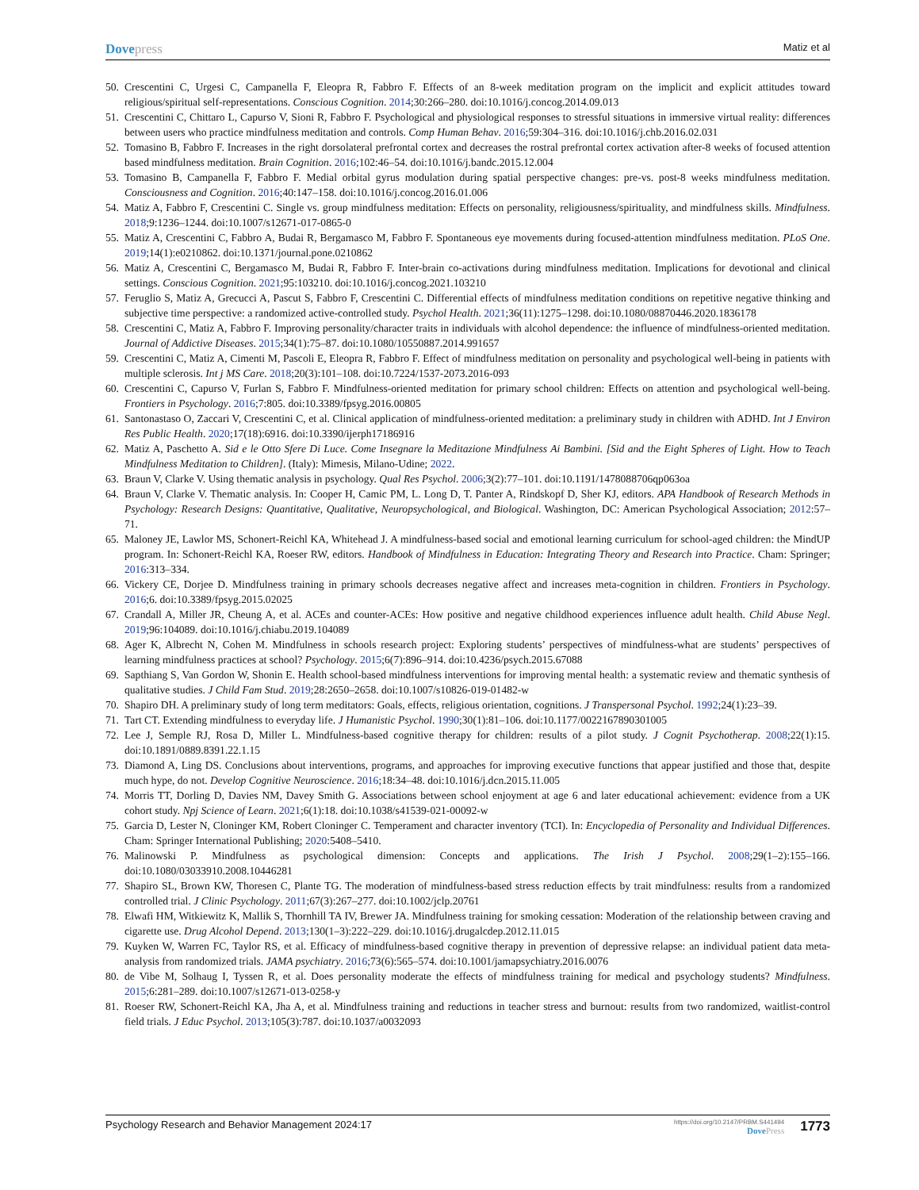Dovepress
Matiz et al
50. Crescentini C, Urgesi C, Campanella F, Eleopra R, Fabbro F. Effects of an 8-week meditation program on the implicit and explicit attitudes toward religious/spiritual self-representations. Conscious Cognition. 2014;30:266–280. doi:10.1016/j.concog.2014.09.013
51. Crescentini C, Chittaro L, Capurso V, Sioni R, Fabbro F. Psychological and physiological responses to stressful situations in immersive virtual reality: differences between users who practice mindfulness meditation and controls. Comp Human Behav. 2016;59:304–316. doi:10.1016/j.chb.2016.02.031
52. Tomasino B, Fabbro F. Increases in the right dorsolateral prefrontal cortex and decreases the rostral prefrontal cortex activation after-8 weeks of focused attention based mindfulness meditation. Brain Cognition. 2016;102:46–54. doi:10.1016/j.bandc.2015.12.004
53. Tomasino B, Campanella F, Fabbro F. Medial orbital gyrus modulation during spatial perspective changes: pre-vs. post-8 weeks mindfulness meditation. Consciousness and Cognition. 2016;40:147–158. doi:10.1016/j.concog.2016.01.006
54. Matiz A, Fabbro F, Crescentini C. Single vs. group mindfulness meditation: Effects on personality, religiousness/spirituality, and mindfulness skills. Mindfulness. 2018;9:1236–1244. doi:10.1007/s12671-017-0865-0
55. Matiz A, Crescentini C, Fabbro A, Budai R, Bergamasco M, Fabbro F. Spontaneous eye movements during focused-attention mindfulness meditation. PLoS One. 2019;14(1):e0210862. doi:10.1371/journal.pone.0210862
56. Matiz A, Crescentini C, Bergamasco M, Budai R, Fabbro F. Inter-brain co-activations during mindfulness meditation. Implications for devotional and clinical settings. Conscious Cognition. 2021;95:103210. doi:10.1016/j.concog.2021.103210
57. Feruglio S, Matiz A, Grecucci A, Pascut S, Fabbro F, Crescentini C. Differential effects of mindfulness meditation conditions on repetitive negative thinking and subjective time perspective: a randomized active-controlled study. Psychol Health. 2021;36(11):1275–1298. doi:10.1080/08870446.2020.1836178
58. Crescentini C, Matiz A, Fabbro F. Improving personality/character traits in individuals with alcohol dependence: the influence of mindfulness-oriented meditation. Journal of Addictive Diseases. 2015;34(1):75–87. doi:10.1080/10550887.2014.991657
59. Crescentini C, Matiz A, Cimenti M, Pascoli E, Eleopra R, Fabbro F. Effect of mindfulness meditation on personality and psychological well-being in patients with multiple sclerosis. Int j MS Care. 2018;20(3):101–108. doi:10.7224/1537-2073.2016-093
60. Crescentini C, Capurso V, Furlan S, Fabbro F. Mindfulness-oriented meditation for primary school children: Effects on attention and psychological well-being. Frontiers in Psychology. 2016;7:805. doi:10.3389/fpsyg.2016.00805
61. Santonastaso O, Zaccari V, Crescentini C, et al. Clinical application of mindfulness-oriented meditation: a preliminary study in children with ADHD. Int J Environ Res Public Health. 2020;17(18):6916. doi:10.3390/ijerph17186916
62. Matiz A, Paschetto A. Sid e le Otto Sfere Di Luce. Come Insegnare la Meditazione Mindfulness Ai Bambini. [Sid and the Eight Spheres of Light. How to Teach Mindfulness Meditation to Children]. (Italy): Mimesis, Milano-Udine; 2022.
63. Braun V, Clarke V. Using thematic analysis in psychology. Qual Res Psychol. 2006;3(2):77–101. doi:10.1191/1478088706qp063oa
64. Braun V, Clarke V. Thematic analysis. In: Cooper H, Camic PM, L. Long D, T. Panter A, Rindskopf D, Sher KJ, editors. APA Handbook of Research Methods in Psychology: Research Designs: Quantitative, Qualitative, Neuropsychological, and Biological. Washington, DC: American Psychological Association; 2012:57–71.
65. Maloney JE, Lawlor MS, Schonert-Reichl KA, Whitehead J. A mindfulness-based social and emotional learning curriculum for school-aged children: the MindUP program. In: Schonert-Reichl KA, Roeser RW, editors. Handbook of Mindfulness in Education: Integrating Theory and Research into Practice. Cham: Springer; 2016:313–334.
66. Vickery CE, Dorjee D. Mindfulness training in primary schools decreases negative affect and increases meta-cognition in children. Frontiers in Psychology. 2016;6. doi:10.3389/fpsyg.2015.02025
67. Crandall A, Miller JR, Cheung A, et al. ACEs and counter-ACEs: How positive and negative childhood experiences influence adult health. Child Abuse Negl. 2019;96:104089. doi:10.1016/j.chiabu.2019.104089
68. Ager K, Albrecht N, Cohen M. Mindfulness in schools research project: Exploring students’ perspectives of mindfulness-what are students’ perspectives of learning mindfulness practices at school? Psychology. 2015;6(7):896–914. doi:10.4236/psych.2015.67088
69. Sapthiang S, Van Gordon W, Shonin E. Health school-based mindfulness interventions for improving mental health: a systematic review and thematic synthesis of qualitative studies. J Child Fam Stud. 2019;28:2650–2658. doi:10.1007/s10826-019-01482-w
70. Shapiro DH. A preliminary study of long term meditators: Goals, effects, religious orientation, cognitions. J Transpersonal Psychol. 1992;24(1):23–39.
71. Tart CT. Extending mindfulness to everyday life. J Humanistic Psychol. 1990;30(1):81–106. doi:10.1177/0022167890301005
72. Lee J, Semple RJ, Rosa D, Miller L. Mindfulness-based cognitive therapy for children: results of a pilot study. J Cognit Psychotherap. 2008;22(1):15. doi:10.1891/0889.8391.22.1.15
73. Diamond A, Ling DS. Conclusions about interventions, programs, and approaches for improving executive functions that appear justified and those that, despite much hype, do not. Develop Cognitive Neuroscience. 2016;18:34–48. doi:10.1016/j.dcn.2015.11.005
74. Morris TT, Dorling D, Davies NM, Davey Smith G. Associations between school enjoyment at age 6 and later educational achievement: evidence from a UK cohort study. Npj Science of Learn. 2021;6(1):18. doi:10.1038/s41539-021-00092-w
75. Garcia D, Lester N, Cloninger KM, Robert Cloninger C. Temperament and character inventory (TCI). In: Encyclopedia of Personality and Individual Differences. Cham: Springer International Publishing; 2020:5408–5410.
76. Malinowski P. Mindfulness as psychological dimension: Concepts and applications. The Irish J Psychol. 2008;29(1–2):155–166. doi:10.1080/03033910.2008.10446281
77. Shapiro SL, Brown KW, Thoresen C, Plante TG. The moderation of mindfulness-based stress reduction effects by trait mindfulness: results from a randomized controlled trial. J Clinic Psychology. 2011;67(3):267–277. doi:10.1002/jclp.20761
78. Elwafi HM, Witkiewitz K, Mallik S, Thornhill TA IV, Brewer JA. Mindfulness training for smoking cessation: Moderation of the relationship between craving and cigarette use. Drug Alcohol Depend. 2013;130(1–3):222–229. doi:10.1016/j.drugalcdep.2012.11.015
79. Kuyken W, Warren FC, Taylor RS, et al. Efficacy of mindfulness-based cognitive therapy in prevention of depressive relapse: an individual patient data meta-analysis from randomized trials. JAMA psychiatry. 2016;73(6):565–574. doi:10.1001/jamapsychiatry.2016.0076
80. de Vibe M, Solhaug I, Tyssen R, et al. Does personality moderate the effects of mindfulness training for medical and psychology students? Mindfulness. 2015;6:281–289. doi:10.1007/s12671-013-0258-y
81. Roeser RW, Schonert-Reichl KA, Jha A, et al. Mindfulness training and reductions in teacher stress and burnout: results from two randomized, waitlist-control field trials. J Educ Psychol. 2013;105(3):787. doi:10.1037/a0032093
Psychology Research and Behavior Management 2024:17
https://doi.org/10.2147/PRBM.S441494
DovePress
1773